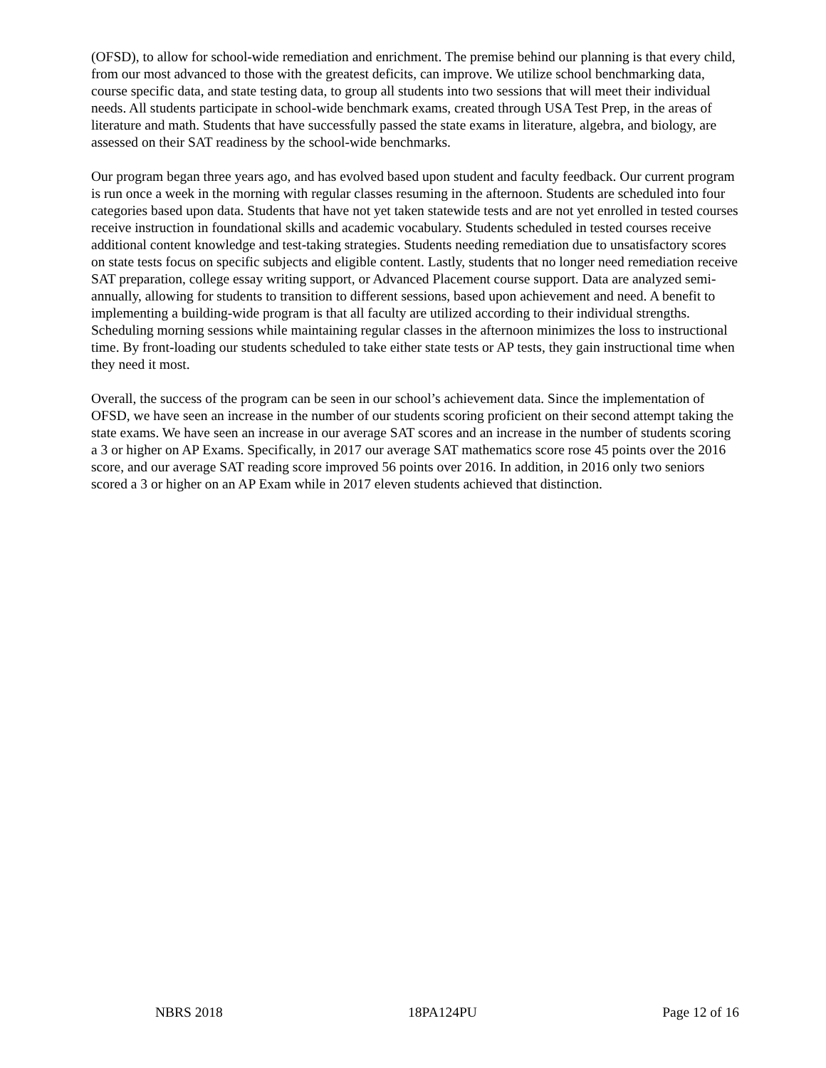(OFSD), to allow for school-wide remediation and enrichment. The premise behind our planning is that every child, from our most advanced to those with the greatest deficits, can improve. We utilize school benchmarking data, course specific data, and state testing data, to group all students into two sessions that will meet their individual needs. All students participate in school-wide benchmark exams, created through USA Test Prep, in the areas of literature and math. Students that have successfully passed the state exams in literature, algebra, and biology, are assessed on their SAT readiness by the school-wide benchmarks.
Our program began three years ago, and has evolved based upon student and faculty feedback. Our current program is run once a week in the morning with regular classes resuming in the afternoon. Students are scheduled into four categories based upon data. Students that have not yet taken statewide tests and are not yet enrolled in tested courses receive instruction in foundational skills and academic vocabulary. Students scheduled in tested courses receive additional content knowledge and test-taking strategies. Students needing remediation due to unsatisfactory scores on state tests focus on specific subjects and eligible content. Lastly, students that no longer need remediation receive SAT preparation, college essay writing support, or Advanced Placement course support. Data are analyzed semi-annually, allowing for students to transition to different sessions, based upon achievement and need. A benefit to implementing a building-wide program is that all faculty are utilized according to their individual strengths. Scheduling morning sessions while maintaining regular classes in the afternoon minimizes the loss to instructional time. By front-loading our students scheduled to take either state tests or AP tests, they gain instructional time when they need it most.
Overall, the success of the program can be seen in our school’s achievement data. Since the implementation of OFSD, we have seen an increase in the number of our students scoring proficient on their second attempt taking the state exams. We have seen an increase in our average SAT scores and an increase in the number of students scoring a 3 or higher on AP Exams. Specifically, in 2017 our average SAT mathematics score rose 45 points over the 2016 score, and our average SAT reading score improved 56 points over 2016. In addition, in 2016 only two seniors scored a 3 or higher on an AP Exam while in 2017 eleven students achieved that distinction.
NBRS 2018 18PA124PU Page 12 of 16